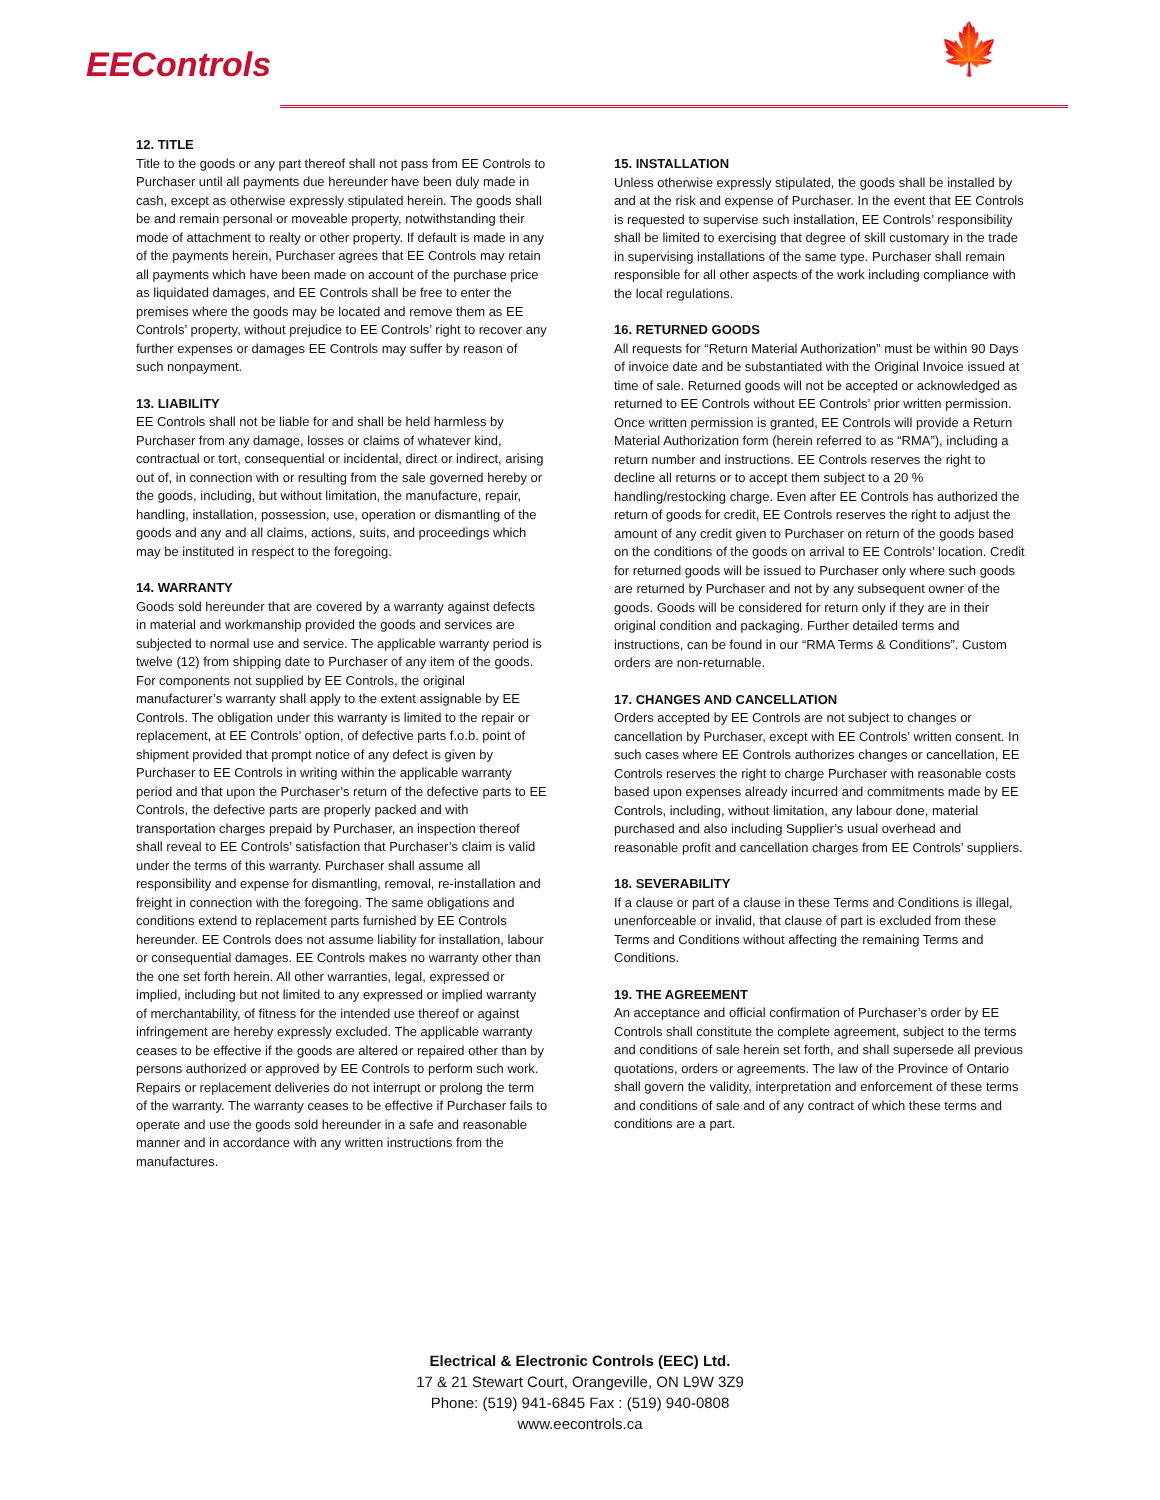EEControls 🍁
12. TITLE
Title to the goods or any part thereof shall not pass from EE Controls to Purchaser until all payments due hereunder have been duly made in cash, except as otherwise expressly stipulated herein. The goods shall be and remain personal or moveable property, notwithstanding their mode of attachment to realty or other property. If default is made in any of the payments herein, Purchaser agrees that EE Controls may retain all payments which have been made on account of the purchase price as liquidated damages, and EE Controls shall be free to enter the premises where the goods may be located and remove them as EE Controls’ property, without prejudice to EE Controls’ right to recover any further expenses or damages EE Controls may suffer by reason of such nonpayment.
13. LIABILITY
EE Controls shall not be liable for and shall be held harmless by Purchaser from any damage, losses or claims of whatever kind, contractual or tort, consequential or incidental, direct or indirect, arising out of, in connection with or resulting from the sale governed hereby or the goods, including, but without limitation, the manufacture, repair, handling, installation, possession, use, operation or dismantling of the goods and any and all claims, actions, suits, and proceedings which may be instituted in respect to the foregoing.
14. WARRANTY
Goods sold hereunder that are covered by a warranty against defects in material and workmanship provided the goods and services are subjected to normal use and service. The applicable warranty period is twelve (12) from shipping date to Purchaser of any item of the goods. For components not supplied by EE Controls, the original manufacturer’s warranty shall apply to the extent assignable by EE Controls. The obligation under this warranty is limited to the repair or replacement, at EE Controls’ option, of defective parts f.o.b. point of shipment provided that prompt notice of any defect is given by Purchaser to EE Controls in writing within the applicable warranty period and that upon the Purchaser’s return of the defective parts to EE Controls, the defective parts are properly packed and with transportation charges prepaid by Purchaser, an inspection thereof shall reveal to EE Controls’ satisfaction that Purchaser’s claim is valid under the terms of this warranty. Purchaser shall assume all responsibility and expense for dismantling, removal, re-installation and freight in connection with the foregoing. The same obligations and conditions extend to replacement parts furnished by EE Controls hereunder. EE Controls does not assume liability for installation, labour or consequential damages. EE Controls makes no warranty other than the one set forth herein. All other warranties, legal, expressed or implied, including but not limited to any expressed or implied warranty of merchantability, of fitness for the intended use thereof or against infringement are hereby expressly excluded. The applicable warranty ceases to be effective if the goods are altered or repaired other than by persons authorized or approved by EE Controls to perform such work. Repairs or replacement deliveries do not interrupt or prolong the term of the warranty. The warranty ceases to be effective if Purchaser fails to operate and use the goods sold hereunder in a safe and reasonable manner and in accordance with any written instructions from the manufactures.
15. INSTALLATION
Unless otherwise expressly stipulated, the goods shall be installed by and at the risk and expense of Purchaser. In the event that EE Controls is requested to supervise such installation, EE Controls’ responsibility shall be limited to exercising that degree of skill customary in the trade in supervising installations of the same type. Purchaser shall remain responsible for all other aspects of the work including compliance with the local regulations.
16. RETURNED GOODS
All requests for “Return Material Authorization” must be within 90 Days of invoice date and be substantiated with the Original Invoice issued at time of sale. Returned goods will not be accepted or acknowledged as returned to EE Controls without EE Controls’ prior written permission. Once written permission is granted, EE Controls will provide a Return Material Authorization form (herein referred to as “RMA”), including a return number and instructions. EE Controls reserves the right to decline all returns or to accept them subject to a 20 % handling/restocking charge. Even after EE Controls has authorized the return of goods for credit, EE Controls reserves the right to adjust the amount of any credit given to Purchaser on return of the goods based on the conditions of the goods on arrival to EE Controls’ location. Credit for returned goods will be issued to Purchaser only where such goods are returned by Purchaser and not by any subsequent owner of the goods. Goods will be considered for return only if they are in their original condition and packaging. Further detailed terms and instructions, can be found in our “RMA Terms & Conditions”. Custom orders are non-returnable.
17. CHANGES AND CANCELLATION
Orders accepted by EE Controls are not subject to changes or cancellation by Purchaser, except with EE Controls’ written consent. In such cases where EE Controls authorizes changes or cancellation, EE Controls reserves the right to charge Purchaser with reasonable costs based upon expenses already incurred and commitments made by EE Controls, including, without limitation, any labour done, material purchased and also including Supplier’s usual overhead and reasonable profit and cancellation charges from EE Controls’ suppliers.
18. SEVERABILITY
If a clause or part of a clause in these Terms and Conditions is illegal, unenforceable or invalid, that clause of part is excluded from these Terms and Conditions without affecting the remaining Terms and Conditions.
19. THE AGREEMENT
An acceptance and official confirmation of Purchaser’s order by EE Controls shall constitute the complete agreement, subject to the terms and conditions of sale herein set forth, and shall supersede all previous quotations, orders or agreements. The law of the Province of Ontario shall govern the validity, interpretation and enforcement of these terms and conditions of sale and of any contract of which these terms and conditions are a part.
Electrical & Electronic Controls (EEC) Ltd.
17 & 21 Stewart Court, Orangeville, ON L9W 3Z9
Phone: (519) 941-6845 Fax : (519) 940-0808
www.eecontrols.ca